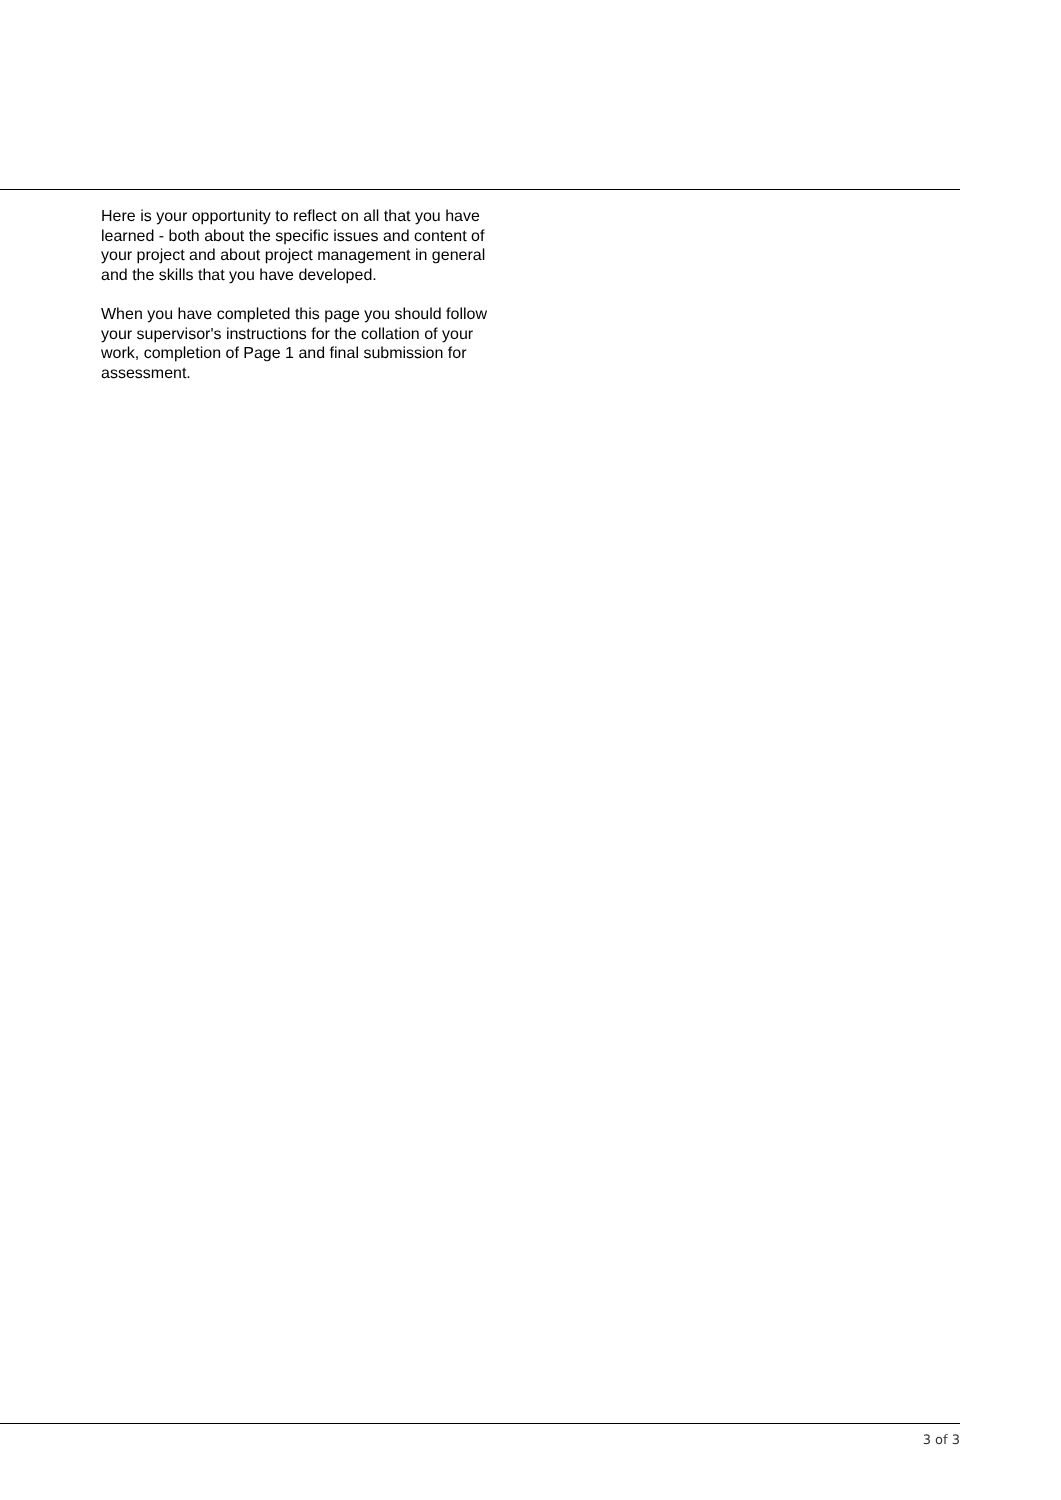Here is your opportunity to reflect on all that you have learned - both about the specific issues and content of your project and about project management in general and the skills that you have developed.
When you have completed this page you should follow your supervisor's instructions for the collation of your work, completion of Page 1 and final submission for assessment.
3 of 3